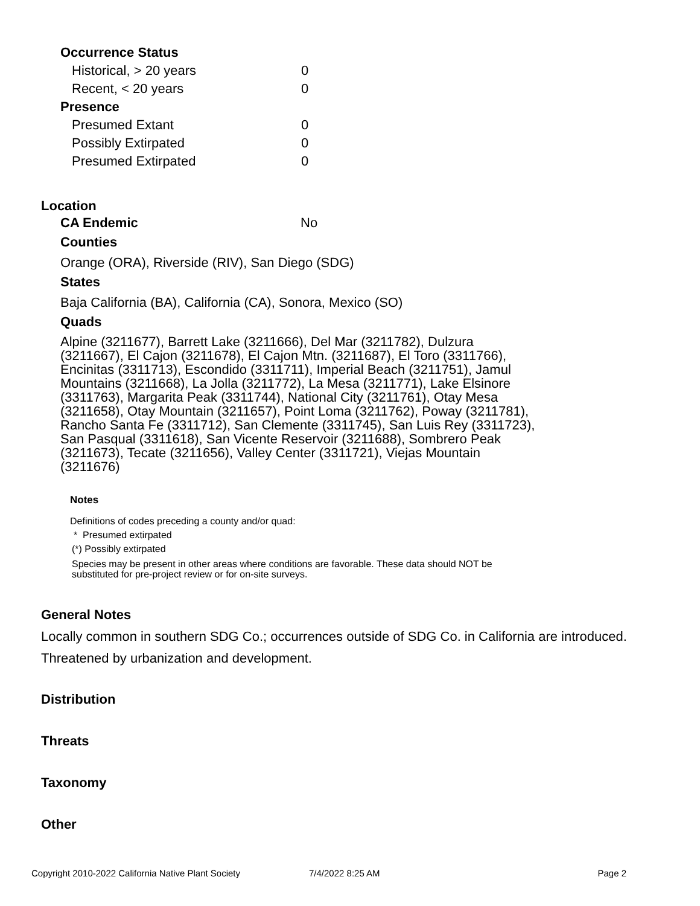| Occurrence Status | |
| Historical, > 20 years | 0 |
| Recent, < 20 years | 0 |
| Presence | |
| Presumed Extant | 0 |
| Possibly Extirpated | 0 |
| Presumed Extirpated | 0 |
Location
CA Endemic No
Counties
Orange (ORA), Riverside (RIV), San Diego (SDG)
States
Baja California (BA), California (CA), Sonora, Mexico (SO)
Quads
Alpine (3211677), Barrett Lake (3211666), Del Mar (3211782), Dulzura (3211667), El Cajon (3211678), El Cajon Mtn. (3211687), El Toro (3311766), Encinitas (3311713), Escondido (3311711), Imperial Beach (3211751), Jamul Mountains (3211668), La Jolla (3211772), La Mesa (3211771), Lake Elsinore (3311763), Margarita Peak (3311744), National City (3211761), Otay Mesa (3211658), Otay Mountain (3211657), Point Loma (3211762), Poway (3211781), Rancho Santa Fe (3311712), San Clemente (3311745), San Luis Rey (3311723), San Pasqual (3311618), San Vicente Reservoir (3211688), Sombrero Peak (3211673), Tecate (3211656), Valley Center (3311721), Viejas Mountain (3211676)
Notes
Definitions of codes preceding a county and/or quad:
* Presumed extirpated
(*) Possibly extirpated
Species may be present in other areas where conditions are favorable. These data should NOT be substituted for pre-project review or for on-site surveys.
General Notes
Locally common in southern SDG Co.; occurrences outside of SDG Co. in California are introduced.
Threatened by urbanization and development.
Distribution
Threats
Taxonomy
Other
Copyright 2010-2022 California Native Plant Society 7/4/2022 8:25 AM Page 2